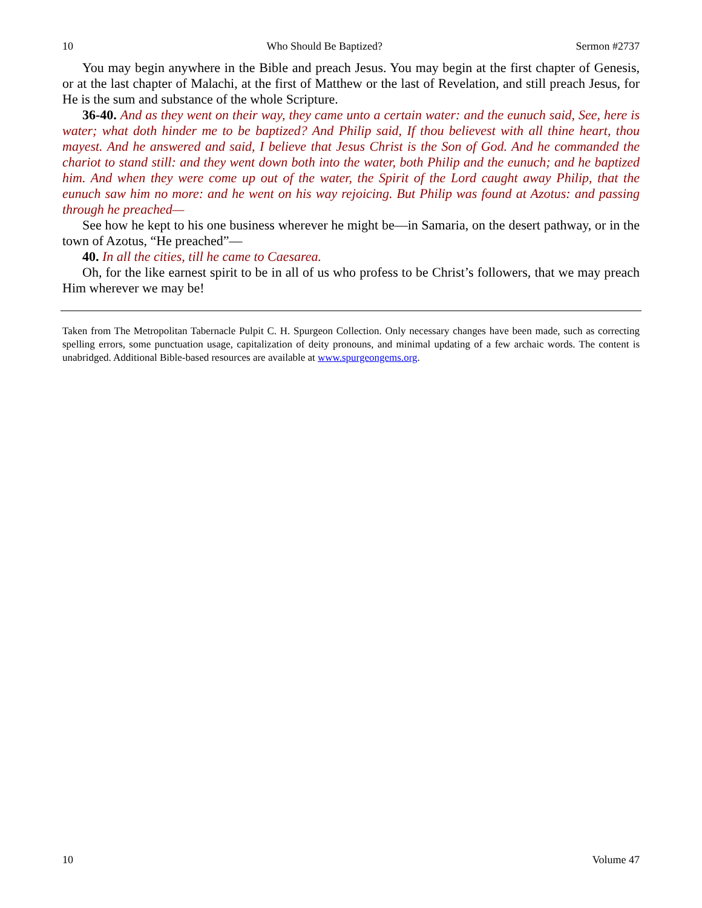10 Who Should Be Baptized? Sermon #2737
You may begin anywhere in the Bible and preach Jesus. You may begin at the first chapter of Genesis, or at the last chapter of Malachi, at the first of Matthew or the last of Revelation, and still preach Jesus, for He is the sum and substance of the whole Scripture.
36-40. And as they went on their way, they came unto a certain water: and the eunuch said, See, here is water; what doth hinder me to be baptized? And Philip said, If thou believest with all thine heart, thou mayest. And he answered and said, I believe that Jesus Christ is the Son of God. And he commanded the chariot to stand still: and they went down both into the water, both Philip and the eunuch; and he baptized him. And when they were come up out of the water, the Spirit of the Lord caught away Philip, that the eunuch saw him no more: and he went on his way rejoicing. But Philip was found at Azotus: and passing through he preached—
See how he kept to his one business wherever he might be—in Samaria, on the desert pathway, or in the town of Azotus, “He preached”—
40. In all the cities, till he came to Caesarea.
Oh, for the like earnest spirit to be in all of us who profess to be Christ’s followers, that we may preach Him wherever we may be!
Taken from The Metropolitan Tabernacle Pulpit C. H. Spurgeon Collection. Only necessary changes have been made, such as correcting spelling errors, some punctuation usage, capitalization of deity pronouns, and minimal updating of a few archaic words. The content is unabridged. Additional Bible-based resources are available at www.spurgeongems.org.
10 Volume 47